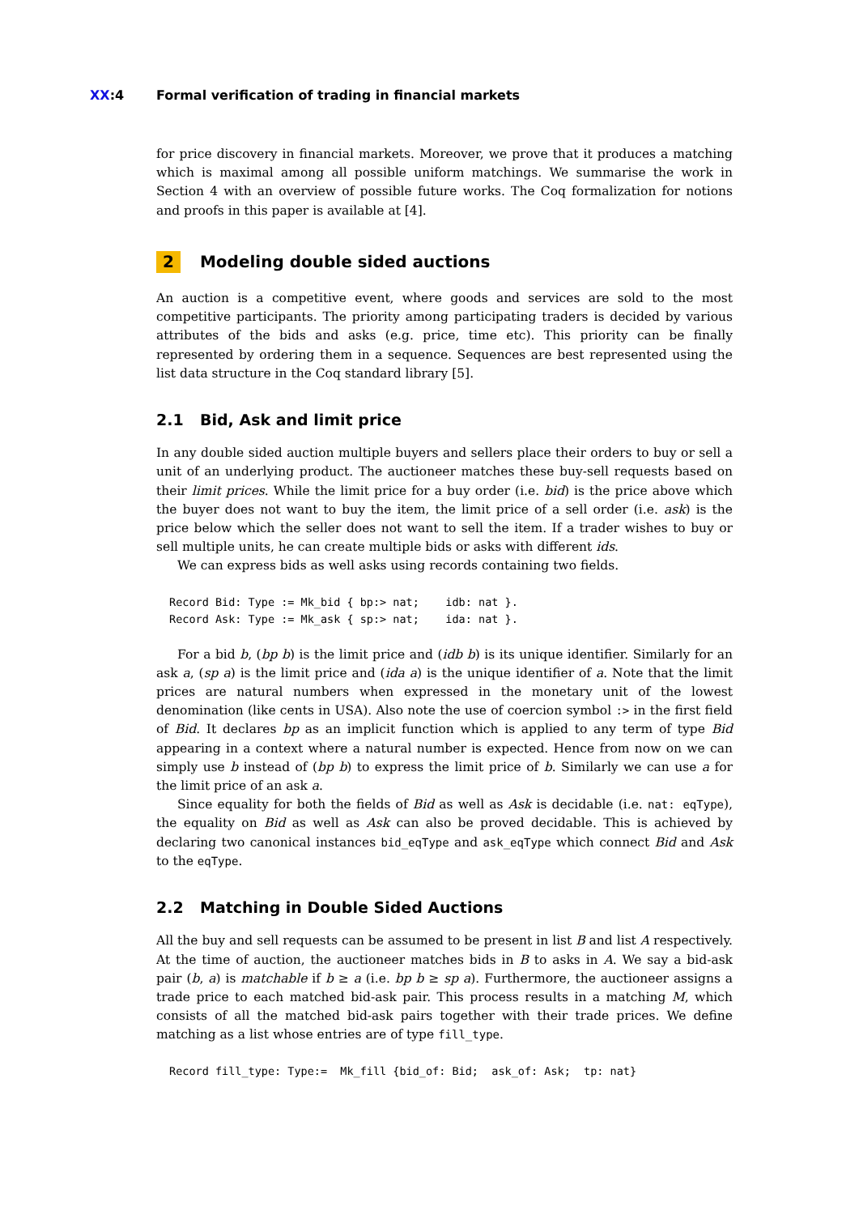XX:4 Formal verification of trading in financial markets
for price discovery in financial markets. Moreover, we prove that it produces a matching which is maximal among all possible uniform matchings. We summarise the work in Section 4 with an overview of possible future works. The Coq formalization for notions and proofs in this paper is available at [4].
2 Modeling double sided auctions
An auction is a competitive event, where goods and services are sold to the most competitive participants. The priority among participating traders is decided by various attributes of the bids and asks (e.g. price, time etc). This priority can be finally represented by ordering them in a sequence. Sequences are best represented using the list data structure in the Coq standard library [5].
2.1 Bid, Ask and limit price
In any double sided auction multiple buyers and sellers place their orders to buy or sell a unit of an underlying product. The auctioneer matches these buy-sell requests based on their limit prices. While the limit price for a buy order (i.e. bid) is the price above which the buyer does not want to buy the item, the limit price of a sell order (i.e. ask) is the price below which the seller does not want to sell the item. If a trader wishes to buy or sell multiple units, he can create multiple bids or asks with different ids.
We can express bids as well asks using records containing two fields.
Record Bid: Type := Mk_bid { bp:> nat;    idb: nat }.
Record Ask: Type := Mk_ask { sp:> nat;    ida: nat }.
For a bid b, (bp b) is the limit price and (idb b) is its unique identifier. Similarly for an ask a, (sp a) is the limit price and (ida a) is the unique identifier of a. Note that the limit prices are natural numbers when expressed in the monetary unit of the lowest denomination (like cents in USA). Also note the use of coercion symbol :> in the first field of Bid. It declares bp as an implicit function which is applied to any term of type Bid appearing in a context where a natural number is expected. Hence from now on we can simply use b instead of (bp b) to express the limit price of b. Similarly we can use a for the limit price of an ask a.
Since equality for both the fields of Bid as well as Ask is decidable (i.e. nat: eqType), the equality on Bid as well as Ask can also be proved decidable. This is achieved by declaring two canonical instances bid_eqType and ask_eqType which connect Bid and Ask to the eqType.
2.2 Matching in Double Sided Auctions
All the buy and sell requests can be assumed to be present in list B and list A respectively. At the time of auction, the auctioneer matches bids in B to asks in A. We say a bid-ask pair (b, a) is matchable if b ≥ a (i.e. bp b ≥ sp a). Furthermore, the auctioneer assigns a trade price to each matched bid-ask pair. This process results in a matching M, which consists of all the matched bid-ask pairs together with their trade prices. We define matching as a list whose entries are of type fill_type.
Record fill_type: Type:=  Mk_fill {bid_of: Bid;  ask_of: Ask;  tp: nat}